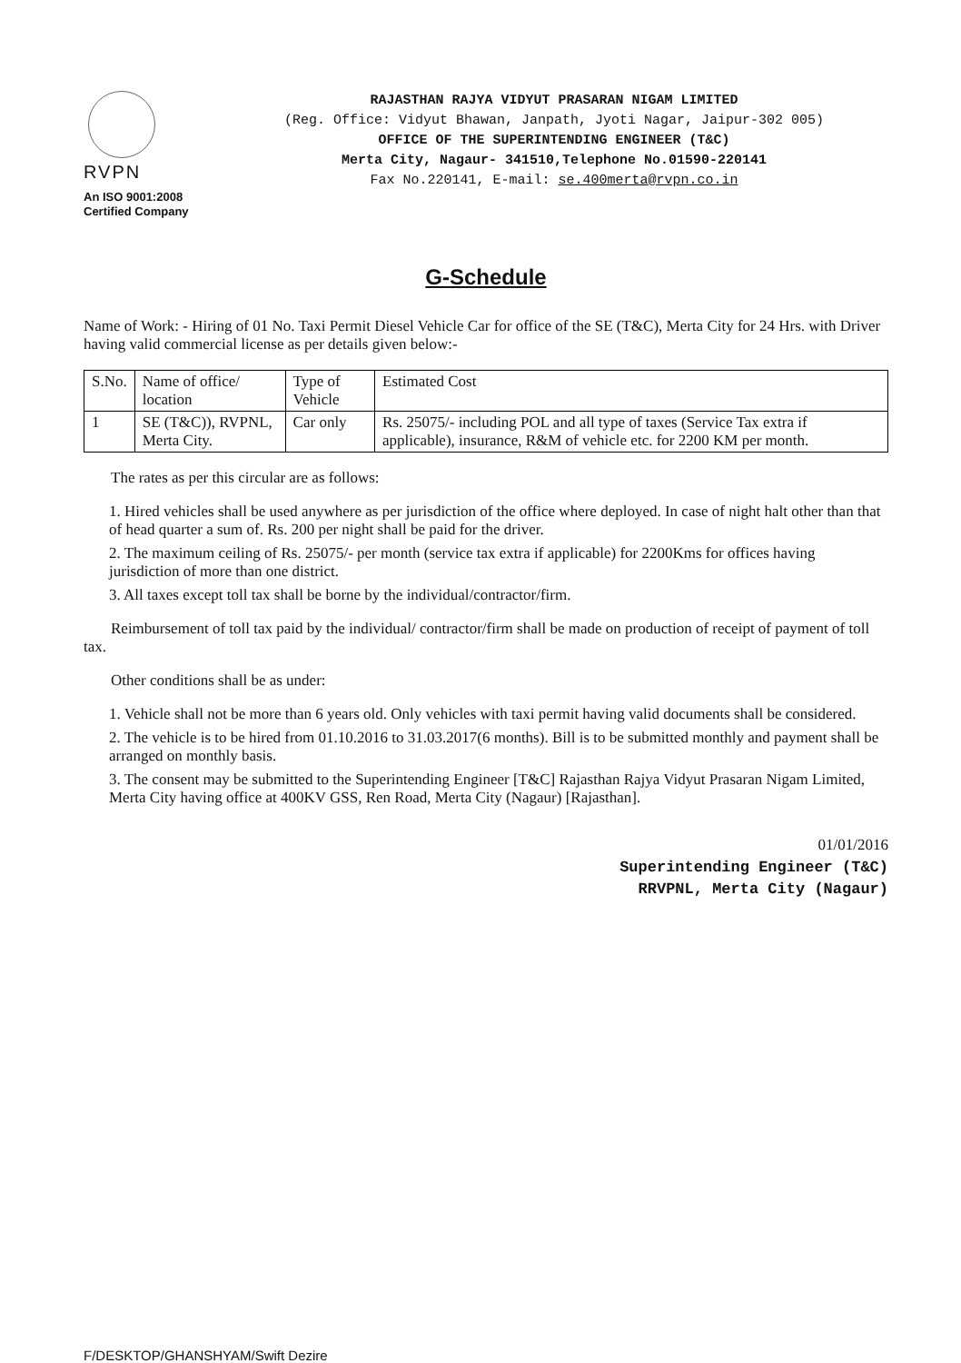RVPN
An ISO 9001:2008
Certified Company
RAJASTHAN RAJYA VIDYUT PRASARAN NIGAM LIMITED
(Reg. Office: Vidyut Bhawan, Janpath, Jyoti Nagar, Jaipur-302 005)
OFFICE OF THE SUPERINTENDING ENGINEER (T&C)
Merta City, Nagaur- 341510,Telephone No.01590-220141
Fax No.220141, E-mail: se.400merta@rvpn.co.in
G-Schedule
Name of Work: - Hiring of 01 No. Taxi Permit Diesel Vehicle Car for office of the SE (T&C), Merta City for 24 Hrs. with Driver having valid commercial license as per details given below:-
| S.No. | Name of office/ location | Type of Vehicle | Estimated Cost |
| --- | --- | --- | --- |
| 1 | SE (T&C)), RVPNL, Merta City. | Car only | Rs. 25075/- including POL and all type of taxes (Service Tax extra if applicable), insurance, R&M of vehicle etc. for 2200 KM per month. |
The rates as per this circular are as follows:
1. Hired vehicles shall be used anywhere as per jurisdiction of the office where deployed. In case of night halt other than that of head quarter a sum of. Rs. 200 per night shall be paid for the driver.
2. The maximum ceiling of Rs. 25075/- per month (service tax extra if applicable) for 2200Kms for offices having jurisdiction of more than one district.
3. All taxes except toll tax shall be borne by the individual/contractor/firm.
Reimbursement of toll tax paid by the individual/ contractor/firm shall be made on production of receipt of payment of toll tax.
Other conditions shall be as under:
1. Vehicle shall not be more than 6 years old. Only vehicles with taxi permit having valid documents shall be considered.
2. The vehicle is to be hired from 01.10.2016 to 31.03.2017(6 months). Bill is to be submitted monthly and payment shall be arranged on monthly basis.
3. The consent may be submitted to the Superintending Engineer [T&C] Rajasthan Rajya Vidyut Prasaran Nigam Limited, Merta City having office at 400KV GSS, Ren Road, Merta City (Nagaur) [Rajasthan].
01/01/2016
Superintending Engineer (T&C)
RRVPNL, Merta City (Nagaur)
F/DESKTOP/GHANSHYAM/Swift Dezire